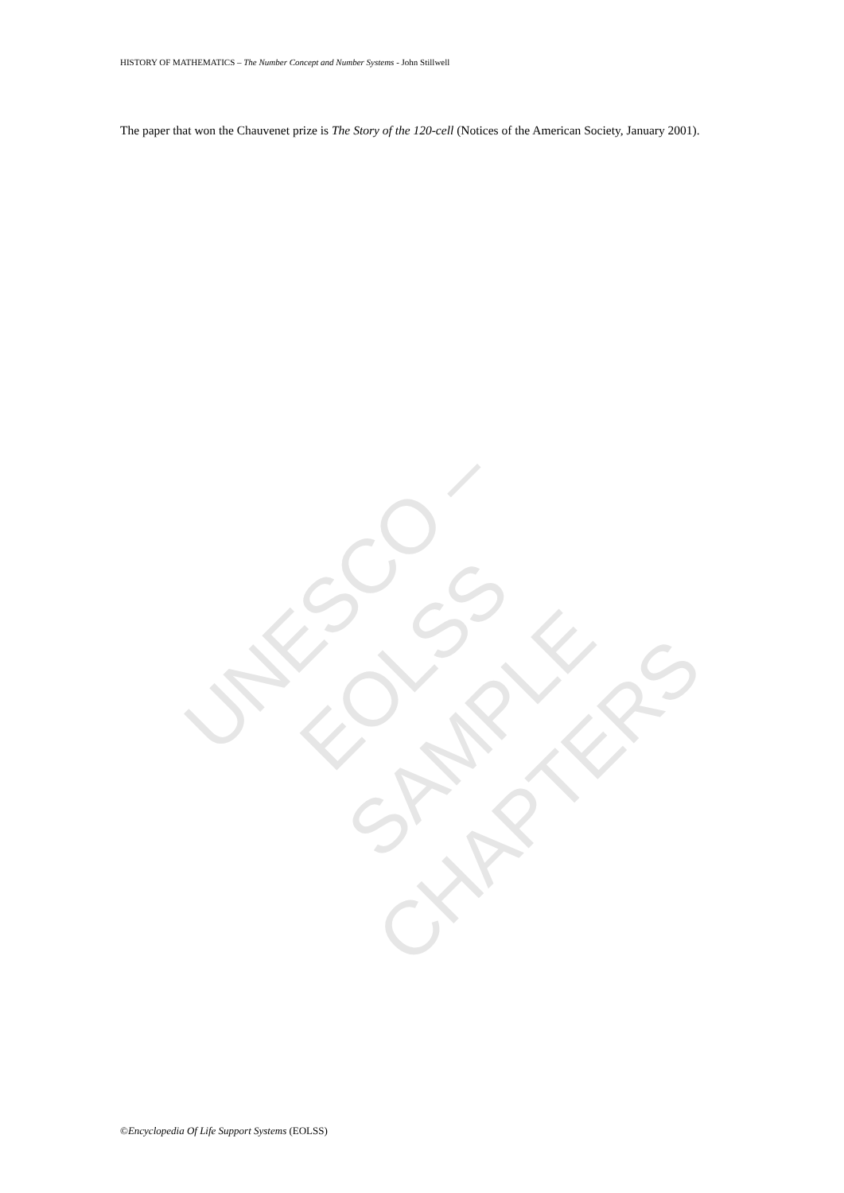UNESCO – EOLSS
SAMPLE CHAPTERS
HISTORY OF MATHEMATICS – The Number Concept and Number Systems - John Stillwell
The paper that won the Chauvenet prize is The Story of the 120-cell (Notices of the American Society, January 2001).
©Encyclopedia Of Life Support Systems (EOLSS)